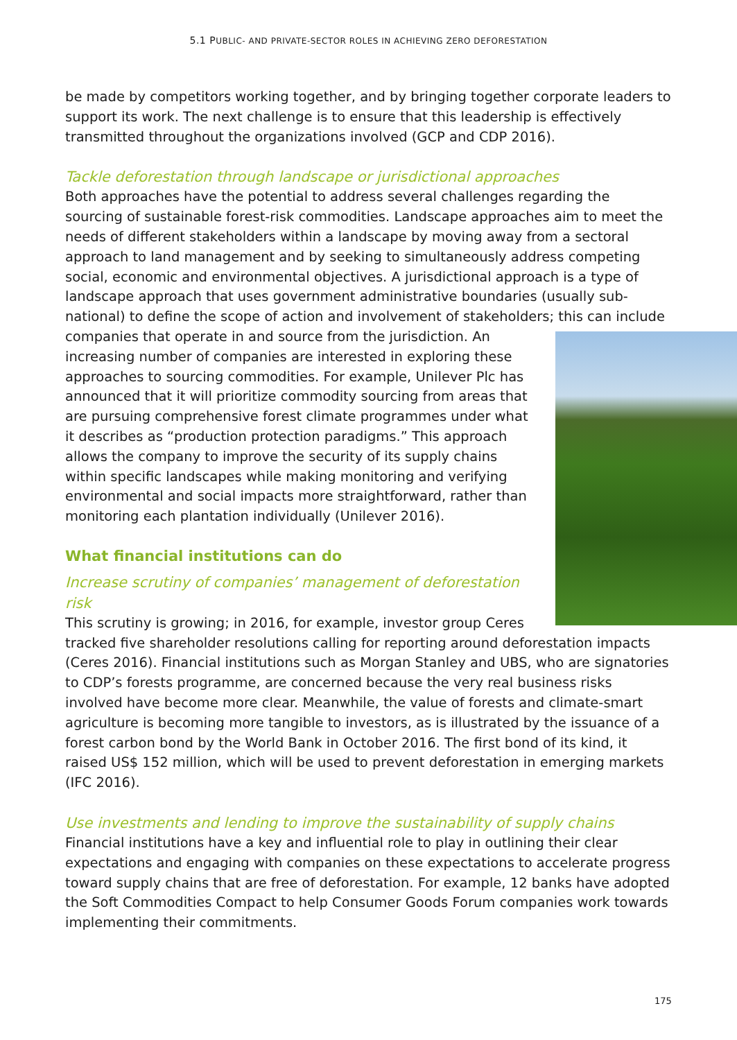5.1 PUBLIC- AND PRIVATE-SECTOR ROLES IN ACHIEVING ZERO DEFORESTATION
be made by competitors working together, and by bringing together corporate leaders to support its work. The next challenge is to ensure that this leadership is effectively transmitted throughout the organizations involved (GCP and CDP 2016).
Tackle deforestation through landscape or jurisdictional approaches
Both approaches have the potential to address several challenges regarding the sourcing of sustainable forest-risk commodities. Landscape approaches aim to meet the needs of different stakeholders within a landscape by moving away from a sectoral approach to land management and by seeking to simultaneously address competing social, economic and environmental objectives. A jurisdictional approach is a type of landscape approach that uses government administrative boundaries (usually sub-national) to define the scope of action and involvement of stakeholders; this can include companies that operate in and source from the jurisdiction. An increasing number of companies are interested in exploring these approaches to sourcing commodities. For example, Unilever Plc has announced that it will prioritize commodity sourcing from areas that are pursuing comprehensive forest climate programmes under what it describes as “production protection paradigms.” This approach allows the company to improve the security of its supply chains within specific landscapes while making monitoring and verifying environmental and social impacts more straightforward, rather than monitoring each plantation individually (Unilever 2016).
What financial institutions can do
Increase scrutiny of companies’ management of deforestation risk
This scrutiny is growing; in 2016, for example, investor group Ceres tracked five shareholder resolutions calling for reporting around deforestation impacts (Ceres 2016). Financial institutions such as Morgan Stanley and UBS, who are signatories to CDP’s forests programme, are concerned because the very real business risks involved have become more clear. Meanwhile, the value of forests and climate-smart agriculture is becoming more tangible to investors, as is illustrated by the issuance of a forest carbon bond by the World Bank in October 2016. The first bond of its kind, it raised US$ 152 million, which will be used to prevent deforestation in emerging markets (IFC 2016).
Use investments and lending to improve the sustainability of supply chains
Financial institutions have a key and influential role to play in outlining their clear expectations and engaging with companies on these expectations to accelerate progress toward supply chains that are free of deforestation. For example, 12 banks have adopted the Soft Commodities Compact to help Consumer Goods Forum companies work towards implementing their commitments.
175